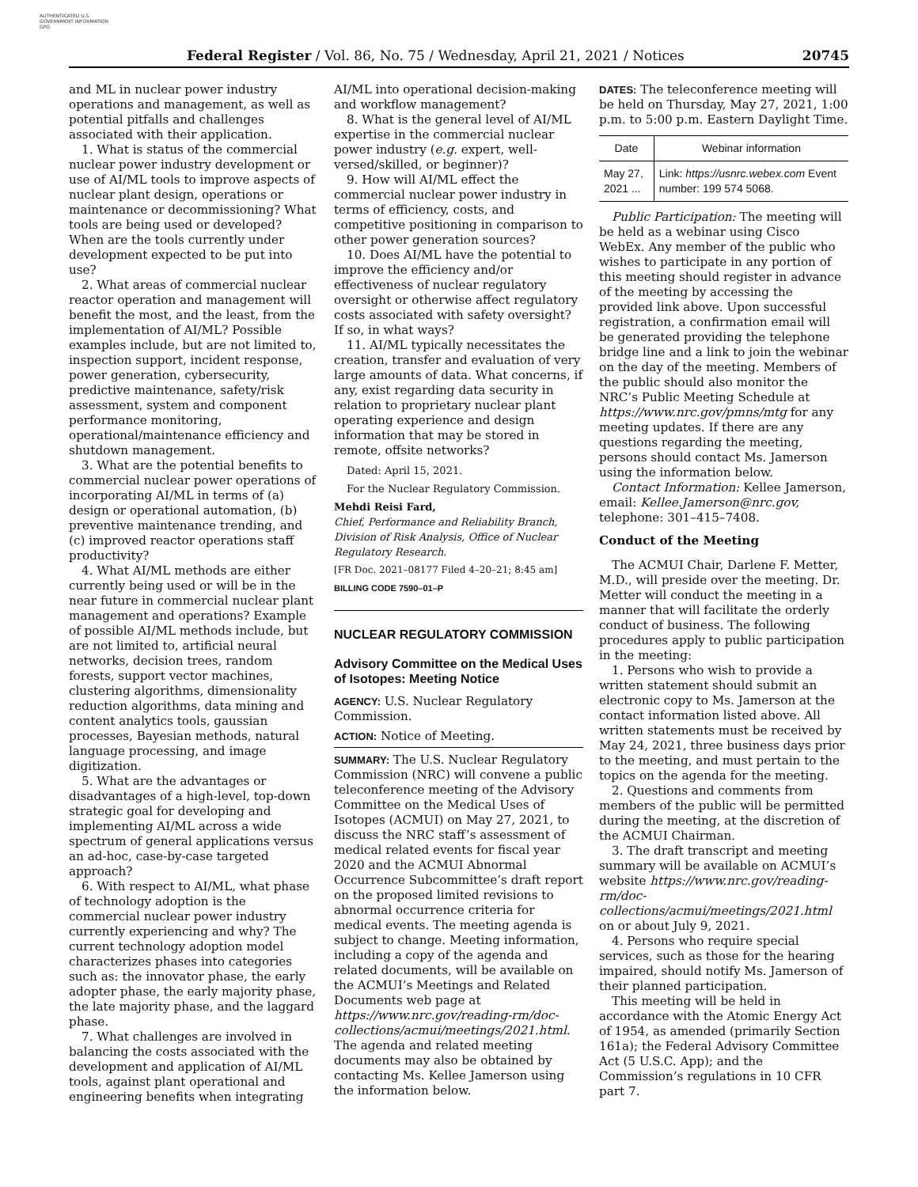AUTHENTICATED U.S. GOVERNMENT INFORMATION GPO
Federal Register / Vol. 86, No. 75 / Wednesday, April 21, 2021 / Notices 20745
and ML in nuclear power industry operations and management, as well as potential pitfalls and challenges associated with their application.
1. What is status of the commercial nuclear power industry development or use of AI/ML tools to improve aspects of nuclear plant design, operations or maintenance or decommissioning? What tools are being used or developed? When are the tools currently under development expected to be put into use?
2. What areas of commercial nuclear reactor operation and management will benefit the most, and the least, from the implementation of AI/ML? Possible examples include, but are not limited to, inspection support, incident response, power generation, cybersecurity, predictive maintenance, safety/risk assessment, system and component performance monitoring, operational/maintenance efficiency and shutdown management.
3. What are the potential benefits to commercial nuclear power operations of incorporating AI/ML in terms of (a) design or operational automation, (b) preventive maintenance trending, and (c) improved reactor operations staff productivity?
4. What AI/ML methods are either currently being used or will be in the near future in commercial nuclear plant management and operations? Example of possible AI/ML methods include, but are not limited to, artificial neural networks, decision trees, random forests, support vector machines, clustering algorithms, dimensionality reduction algorithms, data mining and content analytics tools, gaussian processes, Bayesian methods, natural language processing, and image digitization.
5. What are the advantages or disadvantages of a high-level, top-down strategic goal for developing and implementing AI/ML across a wide spectrum of general applications versus an ad-hoc, case-by-case targeted approach?
6. With respect to AI/ML, what phase of technology adoption is the commercial nuclear power industry currently experiencing and why? The current technology adoption model characterizes phases into categories such as: the innovator phase, the early adopter phase, the early majority phase, the late majority phase, and the laggard phase.
7. What challenges are involved in balancing the costs associated with the development and application of AI/ML tools, against plant operational and engineering benefits when integrating
AI/ML into operational decision-making and workflow management?
8. What is the general level of AI/ML expertise in the commercial nuclear power industry (e.g. expert, well-versed/skilled, or beginner)?
9. How will AI/ML effect the commercial nuclear power industry in terms of efficiency, costs, and competitive positioning in comparison to other power generation sources?
10. Does AI/ML have the potential to improve the efficiency and/or effectiveness of nuclear regulatory oversight or otherwise affect regulatory costs associated with safety oversight? If so, in what ways?
11. AI/ML typically necessitates the creation, transfer and evaluation of very large amounts of data. What concerns, if any, exist regarding data security in relation to proprietary nuclear plant operating experience and design information that may be stored in remote, offsite networks?
Dated: April 15, 2021.
For the Nuclear Regulatory Commission.
Mehdi Reisi Fard,
Chief, Performance and Reliability Branch, Division of Risk Analysis, Office of Nuclear Regulatory Research.
[FR Doc. 2021–08177 Filed 4–20–21; 8:45 am]
BILLING CODE 7590–01–P
NUCLEAR REGULATORY COMMISSION
Advisory Committee on the Medical Uses of Isotopes: Meeting Notice
AGENCY: U.S. Nuclear Regulatory Commission.
ACTION: Notice of Meeting.
SUMMARY: The U.S. Nuclear Regulatory Commission (NRC) will convene a public teleconference meeting of the Advisory Committee on the Medical Uses of Isotopes (ACMUI) on May 27, 2021, to discuss the NRC staff’s assessment of medical related events for fiscal year 2020 and the ACMUI Abnormal Occurrence Subcommittee’s draft report on the proposed limited revisions to abnormal occurrence criteria for medical events. The meeting agenda is subject to change. Meeting information, including a copy of the agenda and related documents, will be available on the ACMUI’s Meetings and Related Documents web page at https://www.nrc.gov/reading-rm/doc-collections/acmui/meetings/2021.html. The agenda and related meeting documents may also be obtained by contacting Ms. Kellee Jamerson using the information below.
DATES: The teleconference meeting will be held on Thursday, May 27, 2021, 1:00 p.m. to 5:00 p.m. Eastern Daylight Time.
| Date | Webinar information |
| --- | --- |
| May 27, 2021 ... | Link: https://usnrc.webex.com Event number: 199 574 5068. |
Public Participation: The meeting will be held as a webinar using Cisco WebEx. Any member of the public who wishes to participate in any portion of this meeting should register in advance of the meeting by accessing the provided link above. Upon successful registration, a confirmation email will be generated providing the telephone bridge line and a link to join the webinar on the day of the meeting. Members of the public should also monitor the NRC’s Public Meeting Schedule at https://www.nrc.gov/pmns/mtg for any meeting updates. If there are any questions regarding the meeting, persons should contact Ms. Jamerson using the information below.
Contact Information: Kellee Jamerson, email: Kellee.Jamerson@nrc.gov, telephone: 301–415–7408.
Conduct of the Meeting
The ACMUI Chair, Darlene F. Metter, M.D., will preside over the meeting. Dr. Metter will conduct the meeting in a manner that will facilitate the orderly conduct of business. The following procedures apply to public participation in the meeting:
1. Persons who wish to provide a written statement should submit an electronic copy to Ms. Jamerson at the contact information listed above. All written statements must be received by May 24, 2021, three business days prior to the meeting, and must pertain to the topics on the agenda for the meeting.
2. Questions and comments from members of the public will be permitted during the meeting, at the discretion of the ACMUI Chairman.
3. The draft transcript and meeting summary will be available on ACMUI’s website https://www.nrc.gov/reading-rm/doc-collections/acmui/meetings/2021.html on or about July 9, 2021.
4. Persons who require special services, such as those for the hearing impaired, should notify Ms. Jamerson of their planned participation.
This meeting will be held in accordance with the Atomic Energy Act of 1954, as amended (primarily Section 161a); the Federal Advisory Committee Act (5 U.S.C. App); and the Commission’s regulations in 10 CFR part 7.